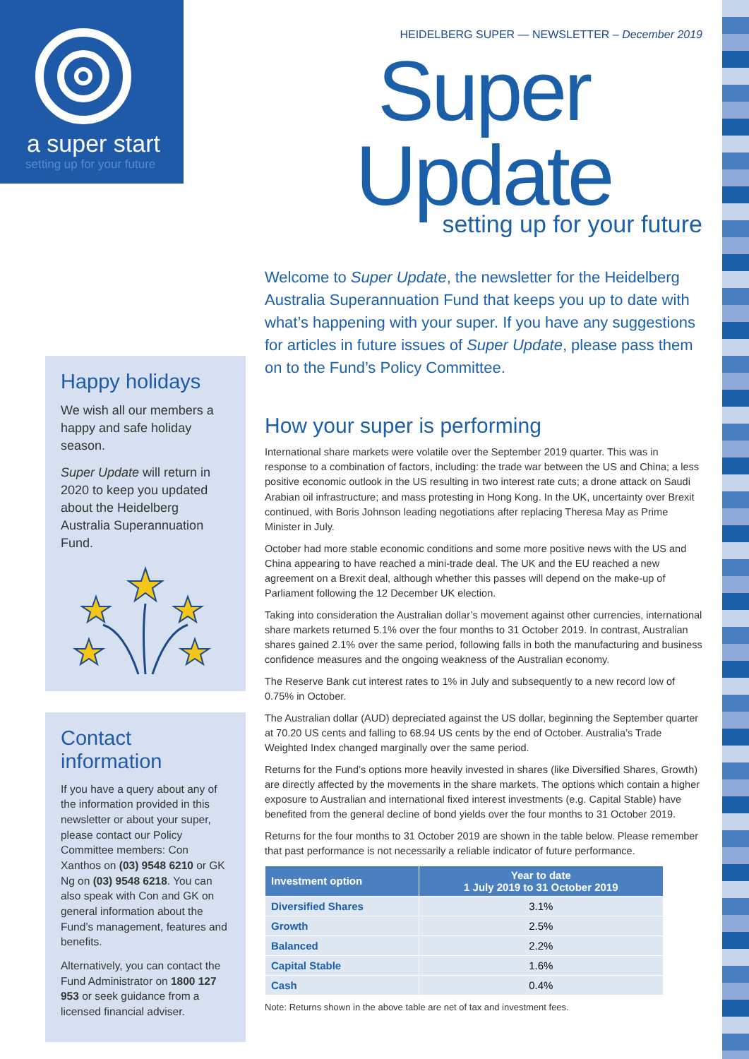a super start
setting up for your future
HEIDELBERG SUPER — NEWSLETTER – December 2019
Super Update
setting up for your future
Welcome to Super Update, the newsletter for the Heidelberg Australia Superannuation Fund that keeps you up to date with what’s happening with your super. If you have any suggestions for articles in future issues of Super Update, please pass them on to the Fund’s Policy Committee.
How your super is performing
International share markets were volatile over the September 2019 quarter. This was in response to a combination of factors, including: the trade war between the US and China; a less positive economic outlook in the US resulting in two interest rate cuts; a drone attack on Saudi Arabian oil infrastructure; and mass protesting in Hong Kong. In the UK, uncertainty over Brexit continued, with Boris Johnson leading negotiations after replacing Theresa May as Prime Minister in July.
October had more stable economic conditions and some more positive news with the US and China appearing to have reached a mini-trade deal. The UK and the EU reached a new agreement on a Brexit deal, although whether this passes will depend on the make-up of Parliament following the 12 December UK election.
Taking into consideration the Australian dollar’s movement against other currencies, international share markets returned 5.1% over the four months to 31 October 2019. In contrast, Australian shares gained 2.1% over the same period, following falls in both the manufacturing and business confidence measures and the ongoing weakness of the Australian economy.
The Reserve Bank cut interest rates to 1% in July and subsequently to a new record low of 0.75% in October.
The Australian dollar (AUD) depreciated against the US dollar, beginning the September quarter at 70.20 US cents and falling to 68.94 US cents by the end of October. Australia’s Trade Weighted Index changed marginally over the same period.
Returns for the Fund’s options more heavily invested in shares (like Diversified Shares, Growth) are directly affected by the movements in the share markets. The options which contain a higher exposure to Australian and international fixed interest investments (e.g. Capital Stable) have benefited from the general decline of bond yields over the four months to 31 October 2019.
Returns for the four months to 31 October 2019 are shown in the table below. Please remember that past performance is not necessarily a reliable indicator of future performance.
| Investment option | Year to date 1 July 2019 to 31 October 2019 |
| --- | --- |
| Diversified Shares | 3.1% |
| Growth | 2.5% |
| Balanced | 2.2% |
| Capital Stable | 1.6% |
| Cash | 0.4% |
Note: Returns shown in the above table are net of tax and investment fees.
Happy holidays
We wish all our members a happy and safe holiday season.
Super Update will return in 2020 to keep you updated about the Heidelberg Australia Superannuation Fund.
Contact
information
If you have a query about any of the information provided in this newsletter or about your super, please contact our Policy Committee members: Con Xanthos on (03) 9548 6210 or GK Ng on (03) 9548 6218. You can also speak with Con and GK on general information about the Fund’s management, features and benefits.
Alternatively, you can contact the Fund Administrator on 1800 127 953 or seek guidance from a licensed financial adviser.